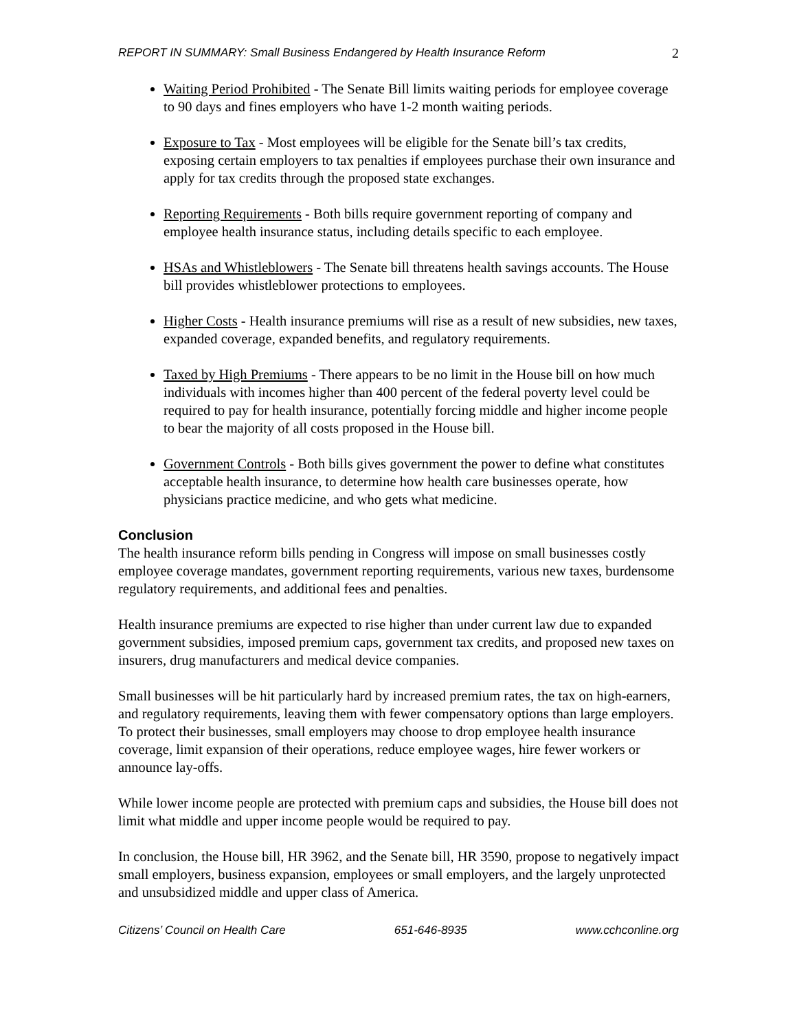REPORT IN SUMMARY: Small Business Endangered by Health Insurance Reform 2
Waiting Period Prohibited - The Senate Bill limits waiting periods for employee coverage to 90 days and fines employers who have 1-2 month waiting periods.
Exposure to Tax - Most employees will be eligible for the Senate bill’s tax credits, exposing certain employers to tax penalties if employees purchase their own insurance and apply for tax credits through the proposed state exchanges.
Reporting Requirements - Both bills require government reporting of company and employee health insurance status, including details specific to each employee.
HSAs and Whistleblowers - The Senate bill threatens health savings accounts. The House bill provides whistleblower protections to employees.
Higher Costs - Health insurance premiums will rise as a result of new subsidies, new taxes, expanded coverage, expanded benefits, and regulatory requirements.
Taxed by High Premiums - There appears to be no limit in the House bill on how much individuals with incomes higher than 400 percent of the federal poverty level could be required to pay for health insurance, potentially forcing middle and higher income people to bear the majority of all costs proposed in the House bill.
Government Controls - Both bills gives government the power to define what constitutes acceptable health insurance, to determine how health care businesses operate, how physicians practice medicine, and who gets what medicine.
Conclusion
The health insurance reform bills pending in Congress will impose on small businesses costly employee coverage mandates, government reporting requirements, various new taxes, burdensome regulatory requirements, and additional fees and penalties.
Health insurance premiums are expected to rise higher than under current law due to expanded government subsidies, imposed premium caps, government tax credits, and proposed new taxes on insurers, drug manufacturers and medical device companies.
Small businesses will be hit particularly hard by increased premium rates, the tax on high-earners, and regulatory requirements, leaving them with fewer compensatory options than large employers. To protect their businesses, small employers may choose to drop employee health insurance coverage, limit expansion of their operations, reduce employee wages, hire fewer workers or announce lay-offs.
While lower income people are protected with premium caps and subsidies, the House bill does not limit what middle and upper income people would be required to pay.
In conclusion, the House bill, HR 3962, and the Senate bill, HR 3590, propose to negatively impact small employers, business expansion, employees or small employers, and the largely unprotected and unsubsidized middle and upper class of America.
Citizens’ Council on Health Care 651-646-8935 www.cchconline.org